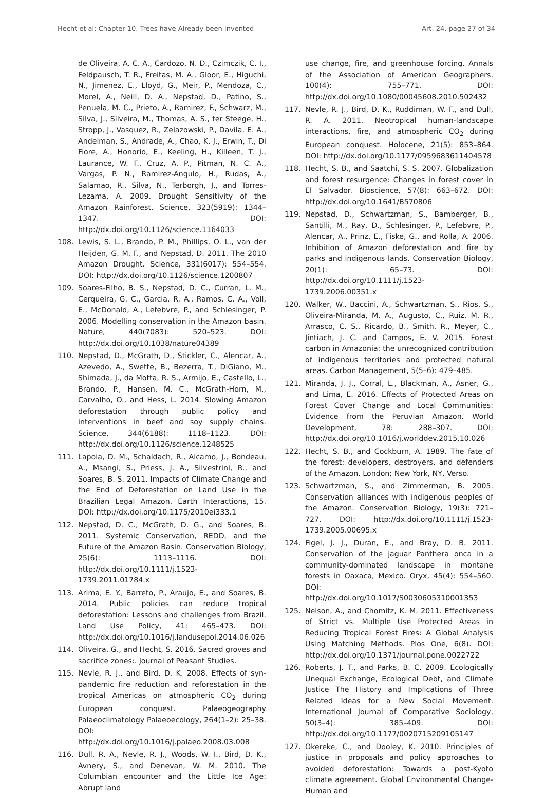Hecht et al: Chapter 10. Trees have Already been Invented Art. 24, page 27 of 34
de Oliveira, A. C. A., Cardozo, N. D., Czimczik, C. I., Feldpausch, T. R., Freitas, M. A., Gloor, E., Higuchi, N., Jimenez, E., Lloyd, G., Meir, P., Mendoza, C., Morel, A., Neill, D. A., Nepstad, D., Patino, S., Penuela, M. C., Prieto, A., Ramirez, F., Schwarz, M., Silva, J., Silveira, M., Thomas, A. S., ter Steege, H., Stropp, J., Vasquez, R., Zelazowski, P., Davila, E. A., Andelman, S., Andrade, A., Chao, K. J., Erwin, T., Di Fiore, A., Honorio, E., Keeling, H., Killeen, T. J., Laurance, W. F., Cruz, A. P., Pitman, N. C. A., Vargas, P. N., Ramirez-Angulo, H., Rudas, A., Salamao, R., Silva, N., Terborgh, J., and Torres-Lezama, A. 2009. Drought Sensitivity of the Amazon Rainforest. Science, 323(5919): 1344–1347. DOI: http://dx.doi.org/10.1126/science.1164033
108. Lewis, S. L., Brando, P. M., Phillips, O. L., van der Heijden, G. M. F., and Nepstad, D. 2011. The 2010 Amazon Drought. Science, 331(6017): 554–554. DOI: http://dx.doi.org/10.1126/science.1200807
109. Soares-Filho, B. S., Nepstad, D. C., Curran, L. M., Cerqueira, G. C., Garcia, R. A., Ramos, C. A., Voll, E., McDonald, A., Lefebvre, P., and Schlesinger, P. 2006. Modelling conservation in the Amazon basin. Nature, 440(7083): 520–523. DOI: http://dx.doi.org/10.1038/nature04389
110. Nepstad, D., McGrath, D., Stickler, C., Alencar, A., Azevedo, A., Swette, B., Bezerra, T., DiGiano, M., Shimada, J., da Motta, R. S., Armijo, E., Castello, L., Brando, P., Hansen, M. C., McGrath-Horn, M., Carvalho, O., and Hess, L. 2014. Slowing Amazon deforestation through public policy and interventions in beef and soy supply chains. Science, 344(6188): 1118–1123. DOI: http://dx.doi.org/10.1126/science.1248525
111. Lapola, D. M., Schaldach, R., Alcamo, J., Bondeau, A., Msangi, S., Priess, J. A., Silvestrini, R., and Soares, B. S. 2011. Impacts of Climate Change and the End of Deforestation on Land Use in the Brazilian Legal Amazon. Earth Interactions, 15. DOI: http://dx.doi.org/10.1175/2010ei333.1
112. Nepstad, D. C., McGrath, D. G., and Soares, B. 2011. Systemic Conservation, REDD, and the Future of the Amazon Basin. Conservation Biology, 25(6): 1113–1116. DOI: http://dx.doi.org/10.1111/j.1523-1739.2011.01784.x
113. Arima, E. Y., Barreto, P., Araujo, E., and Soares, B. 2014. Public policies can reduce tropical deforestation: Lessons and challenges from Brazil. Land Use Policy, 41: 465–473. DOI: http://dx.doi.org/10.1016/j.landusepol.2014.06.026
114. Oliveira, G., and Hecht, S. 2016. Sacred groves and sacrifice zones:. Journal of Peasant Studies.
115. Nevle, R. J., and Bird, D. K. 2008. Effects of syn-pandemic fire reduction and reforestation in the tropical Americas on atmospheric CO<sub>2</sub> during European conquest. Palaeogeography Palaeoclimatology Palaeoecology, 264(1–2): 25–38. DOI: http://dx.doi.org/10.1016/j.palaeo.2008.03.008
116. Dull, R. A., Nevle, R. J., Woods, W. I., Bird, D. K., Avnery, S., and Denevan, W. M. 2010. The Columbian encounter and the Little Ice Age: Abrupt land
use change, fire, and greenhouse forcing. Annals of the Association of American Geographers, 100(4): 755–771. DOI: http://dx.doi.org/10.1080/00045608.2010.502432
117. Nevle, R. J., Bird, D. K., Ruddiman, W. F., and Dull, R. A. 2011. Neotropical human-landscape interactions, fire, and atmospheric CO<sub>2</sub> during European conquest. Holocene, 21(5): 853–864. DOI: http://dx.doi.org/10.1177/0959683611404578
118. Hecht, S. B., and Saatchi, S. S. 2007. Globalization and forest resurgence: Changes in forest cover in El Salvador. Bioscience, 57(8): 663–672. DOI: http://dx.doi.org/10.1641/B570806
119. Nepstad, D., Schwartzman, S., Bamberger, B., Santilli, M., Ray, D., Schlesinger, P., Lefebvre, P., Alencar, A., Prinz, E., Fiske, G., and Rolla, A. 2006. Inhibition of Amazon deforestation and fire by parks and indigenous lands. Conservation Biology, 20(1): 65–73. DOI: http://dx.doi.org/10.1111/j.1523-1739.2006.00351.x
120. Walker, W., Baccini, A., Schwartzman, S., Rios, S., Oliveira-Miranda, M. A., Augusto, C., Ruiz, M. R., Arrasco, C. S., Ricardo, B., Smith, R., Meyer, C., Jintiach, J. C. and Campos, E. V. 2015. Forest carbon in Amazonia: the unrecognized contribution of indigenous territories and protected natural areas. Carbon Management, 5(5–6): 479–485.
121. Miranda, J. J., Corral, L., Blackman, A., Asner, G., and Lima, E. 2016. Effects of Protected Areas on Forest Cover Change and Local Communities: Evidence from the Peruvian Amazon. World Development, 78: 288–307. DOI: http://dx.doi.org/10.1016/j.worlddev.2015.10.026
122. Hecht, S. B., and Cockburn, A. 1989. The fate of the forest: developers, destroyers, and defenders of the Amazon. London; New York, NY, Verso.
123. Schwartzman, S., and Zimmerman, B. 2005. Conservation alliances with indigenous peoples of the Amazon. Conservation Biology, 19(3): 721–727. DOI: http://dx.doi.org/10.1111/j.1523-1739.2005.00695.x
124. Figel, J. J., Duran, E., and Bray, D. B. 2011. Conservation of the jaguar Panthera onca in a community-dominated landscape in montane forests in Oaxaca, Mexico. Oryx, 45(4): 554–560. DOI: http://dx.doi.org/10.1017/S0030605310001353
125. Nelson, A., and Chomitz, K. M. 2011. Effectiveness of Strict vs. Multiple Use Protected Areas in Reducing Tropical Forest Fires: A Global Analysis Using Matching Methods. Plos One, 6(8). DOI: http://dx.doi.org/10.1371/journal.pone.0022722
126. Roberts, J. T., and Parks, B. C. 2009. Ecologically Unequal Exchange, Ecological Debt, and Climate Justice The History and Implications of Three Related Ideas for a New Social Movement. International Journal of Comparative Sociology, 50(3–4): 385–409. DOI: http://dx.doi.org/10.1177/0020715209105147
127. Okereke, C., and Dooley, K. 2010. Principles of justice in proposals and policy approaches to avoided deforestation: Towards a post-Kyoto climate agreement. Global Environmental Change-Human and